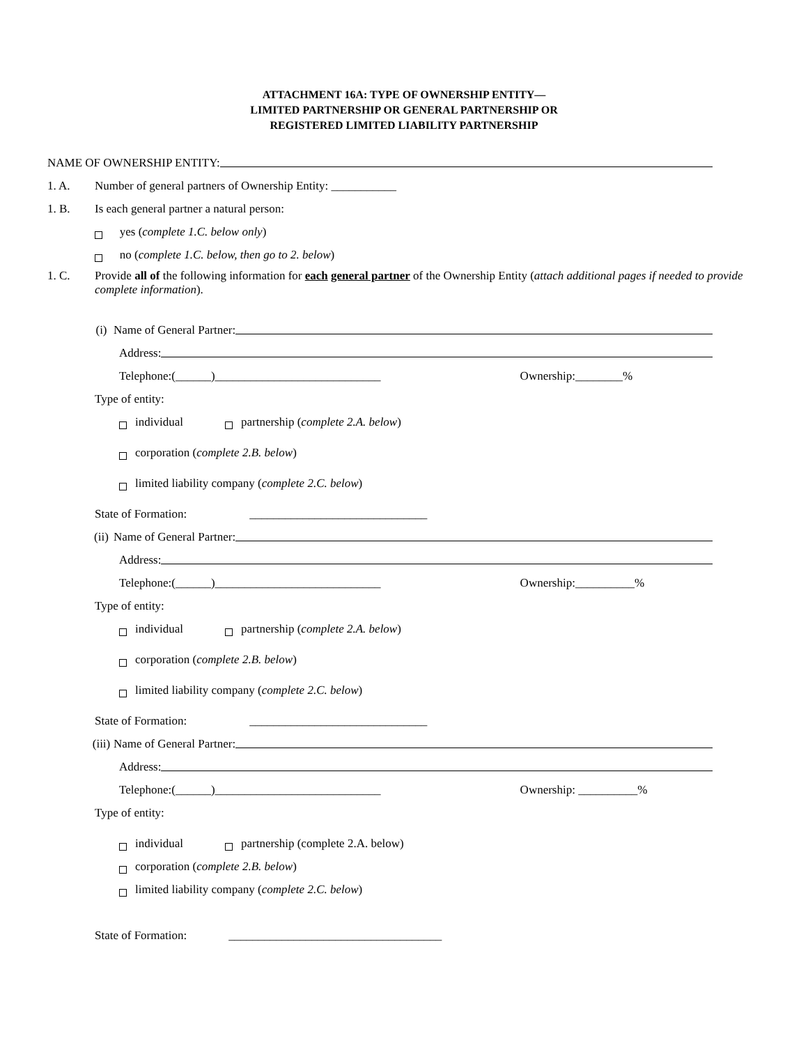ATTACHMENT 16A: TYPE OF OWNERSHIP ENTITY—
LIMITED PARTNERSHIP OR GENERAL PARTNERSHIP OR
REGISTERED LIMITED LIABILITY PARTNERSHIP
NAME OF OWNERSHIP ENTITY:
1. A. Number of general partners of Ownership Entity: ___________
1. B. Is each general partner a natural person:
yes (complete 1.C. below only)
no (complete 1.C. below, then go to 2. below)
1. C. Provide all of the following information for each general partner of the Ownership Entity (attach additional pages if needed to provide complete information).
(i) Name of General Partner:
Address:
Telephone:(______)____________________________ Ownership:________%
Type of entity:
individual partnership (complete 2.A. below)
corporation (complete 2.B. below)
limited liability company (complete 2.C. below)
State of Formation: ______________________________
(ii) Name of General Partner:
Address:
Telephone:(______)____________________________ Ownership:__________%
Type of entity:
individual partnership (complete 2.A. below)
corporation (complete 2.B. below)
limited liability company (complete 2.C. below)
State of Formation: ______________________________
(iii) Name of General Partner:
Address:
Telephone:(______)____________________________ Ownership: __________%
Type of entity:
individual partnership (complete 2.A. below)
corporation (complete 2.B. below)
limited liability company (complete 2.C. below)
State of Formation: ____________________________________